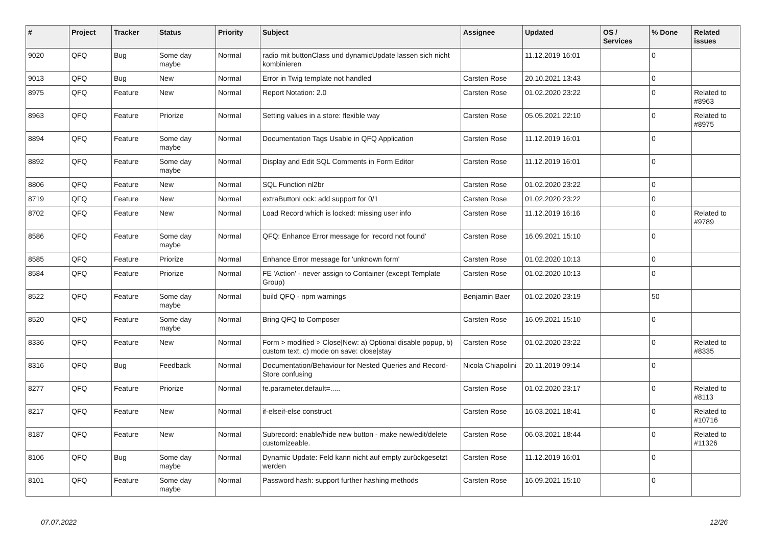| # | Project | Tracker | Status | Priority | Subject | Assignee | Updated | OS / Services | % Done | Related issues |
| --- | --- | --- | --- | --- | --- | --- | --- | --- | --- | --- |
| 9020 | QFQ | Bug | Some day maybe | Normal | radio mit buttonClass und dynamicUpdate lassen sich nicht kombinieren | | 11.12.2019 16:01 | | 0 | |
| 9013 | QFQ | Bug | New | Normal | Error in Twig template not handled | Carsten Rose | 20.10.2021 13:43 | | 0 | |
| 8975 | QFQ | Feature | New | Normal | Report Notation: 2.0 | Carsten Rose | 01.02.2020 23:22 | | 0 | Related to #8963 |
| 8963 | QFQ | Feature | Priorize | Normal | Setting values in a store: flexible way | Carsten Rose | 05.05.2021 22:10 | | 0 | Related to #8975 |
| 8894 | QFQ | Feature | Some day maybe | Normal | Documentation Tags Usable in QFQ Application | Carsten Rose | 11.12.2019 16:01 | | 0 | |
| 8892 | QFQ | Feature | Some day maybe | Normal | Display and Edit SQL Comments in Form Editor | Carsten Rose | 11.12.2019 16:01 | | 0 | |
| 8806 | QFQ | Feature | New | Normal | SQL Function nl2br | Carsten Rose | 01.02.2020 23:22 | | 0 | |
| 8719 | QFQ | Feature | New | Normal | extraButtonLock: add support for 0/1 | Carsten Rose | 01.02.2020 23:22 | | 0 | |
| 8702 | QFQ | Feature | New | Normal | Load Record which is locked: missing user info | Carsten Rose | 11.12.2019 16:16 | | 0 | Related to #9789 |
| 8586 | QFQ | Feature | Some day maybe | Normal | QFQ: Enhance Error message for 'record not found' | Carsten Rose | 16.09.2021 15:10 | | 0 | |
| 8585 | QFQ | Feature | Priorize | Normal | Enhance Error message for 'unknown form' | Carsten Rose | 01.02.2020 10:13 | | 0 | |
| 8584 | QFQ | Feature | Priorize | Normal | FE 'Action' - never assign to Container (except Template Group) | Carsten Rose | 01.02.2020 10:13 | | 0 | |
| 8522 | QFQ | Feature | Some day maybe | Normal | build QFQ - npm warnings | Benjamin Baer | 01.02.2020 23:19 | | 50 | |
| 8520 | QFQ | Feature | Some day maybe | Normal | Bring QFQ to Composer | Carsten Rose | 16.09.2021 15:10 | | 0 | |
| 8336 | QFQ | Feature | New | Normal | Form > modified > Close/New: a) Optional disable popup, b) custom text, c) mode on save: close/stay | Carsten Rose | 01.02.2020 23:22 | | 0 | Related to #8335 |
| 8316 | QFQ | Bug | Feedback | Normal | Documentation/Behaviour for Nested Queries and Record-Store confusing | Nicola Chiapolini | 20.11.2019 09:14 | | 0 | |
| 8277 | QFQ | Feature | Priorize | Normal | fe.parameter.default=..... | Carsten Rose | 01.02.2020 23:17 | | 0 | Related to #8113 |
| 8217 | QFQ | Feature | New | Normal | if-elseif-else construct | Carsten Rose | 16.03.2021 18:41 | | 0 | Related to #10716 |
| 8187 | QFQ | Feature | New | Normal | Subrecord: enable/hide new button - make new/edit/delete customizeable. | Carsten Rose | 06.03.2021 18:44 | | 0 | Related to #11326 |
| 8106 | QFQ | Bug | Some day maybe | Normal | Dynamic Update: Feld kann nicht auf empty zurückgesetzt werden | Carsten Rose | 11.12.2019 16:01 | | 0 | |
| 8101 | QFQ | Feature | Some day maybe | Normal | Password hash: support further hashing methods | Carsten Rose | 16.09.2021 15:10 | | 0 | |
07.07.2022 12/26